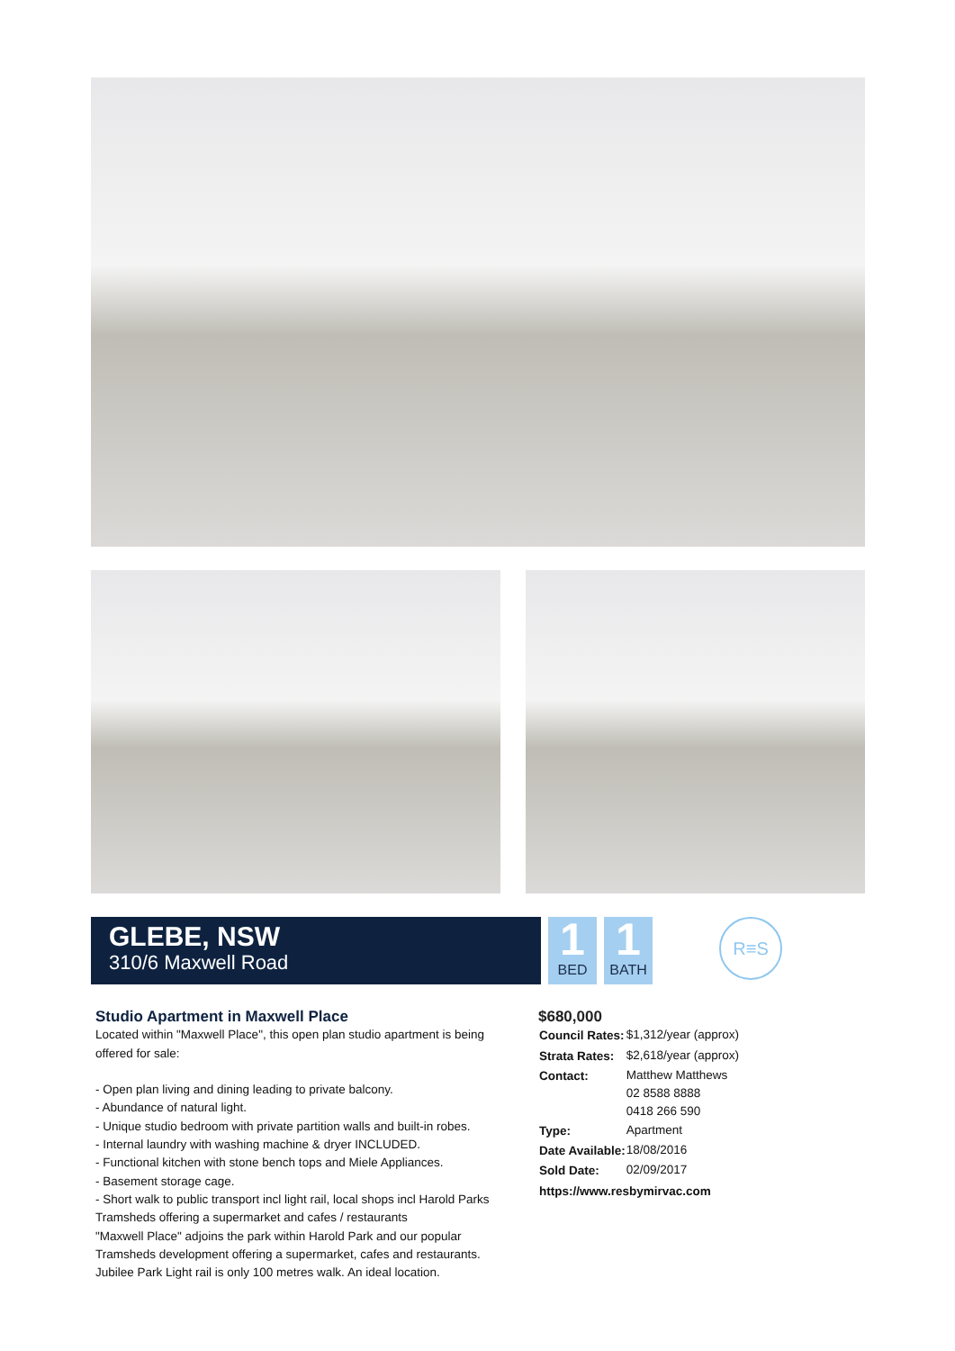GLEBE, NSW
310/6 Maxwell Road
1
BED
1
BATH
R≡S
Studio Apartment in Maxwell Place
Located within "Maxwell Place", this open plan studio apartment is being offered for sale:
- Open plan living and dining leading to private balcony.
- Abundance of natural light.
- Unique studio bedroom with private partition walls and built-in robes.
- Internal laundry with washing machine & dryer INCLUDED.
- Functional kitchen with stone bench tops and Miele Appliances.
- Basement storage cage.
- Short walk to public transport incl light rail, local shops incl Harold Parks Tramsheds offering a supermarket and cafes / restaurants
"Maxwell Place" adjoins the park within Harold Park and our popular Tramsheds development offering a supermarket, cafes and restaurants. Jubilee Park Light rail is only 100 metres walk. An ideal location.
$680,000
| Council Rates: | $1,312/year (approx) |
| Strata Rates: | $2,618/year (approx) |
| Contact: | Matthew Matthews 02 8588 8888 0418 266 590 |
| Type: | Apartment |
| Date Available: | 18/08/2016 |
| Sold Date: | 02/09/2017 |
| https://www.resbymirvac.com | |